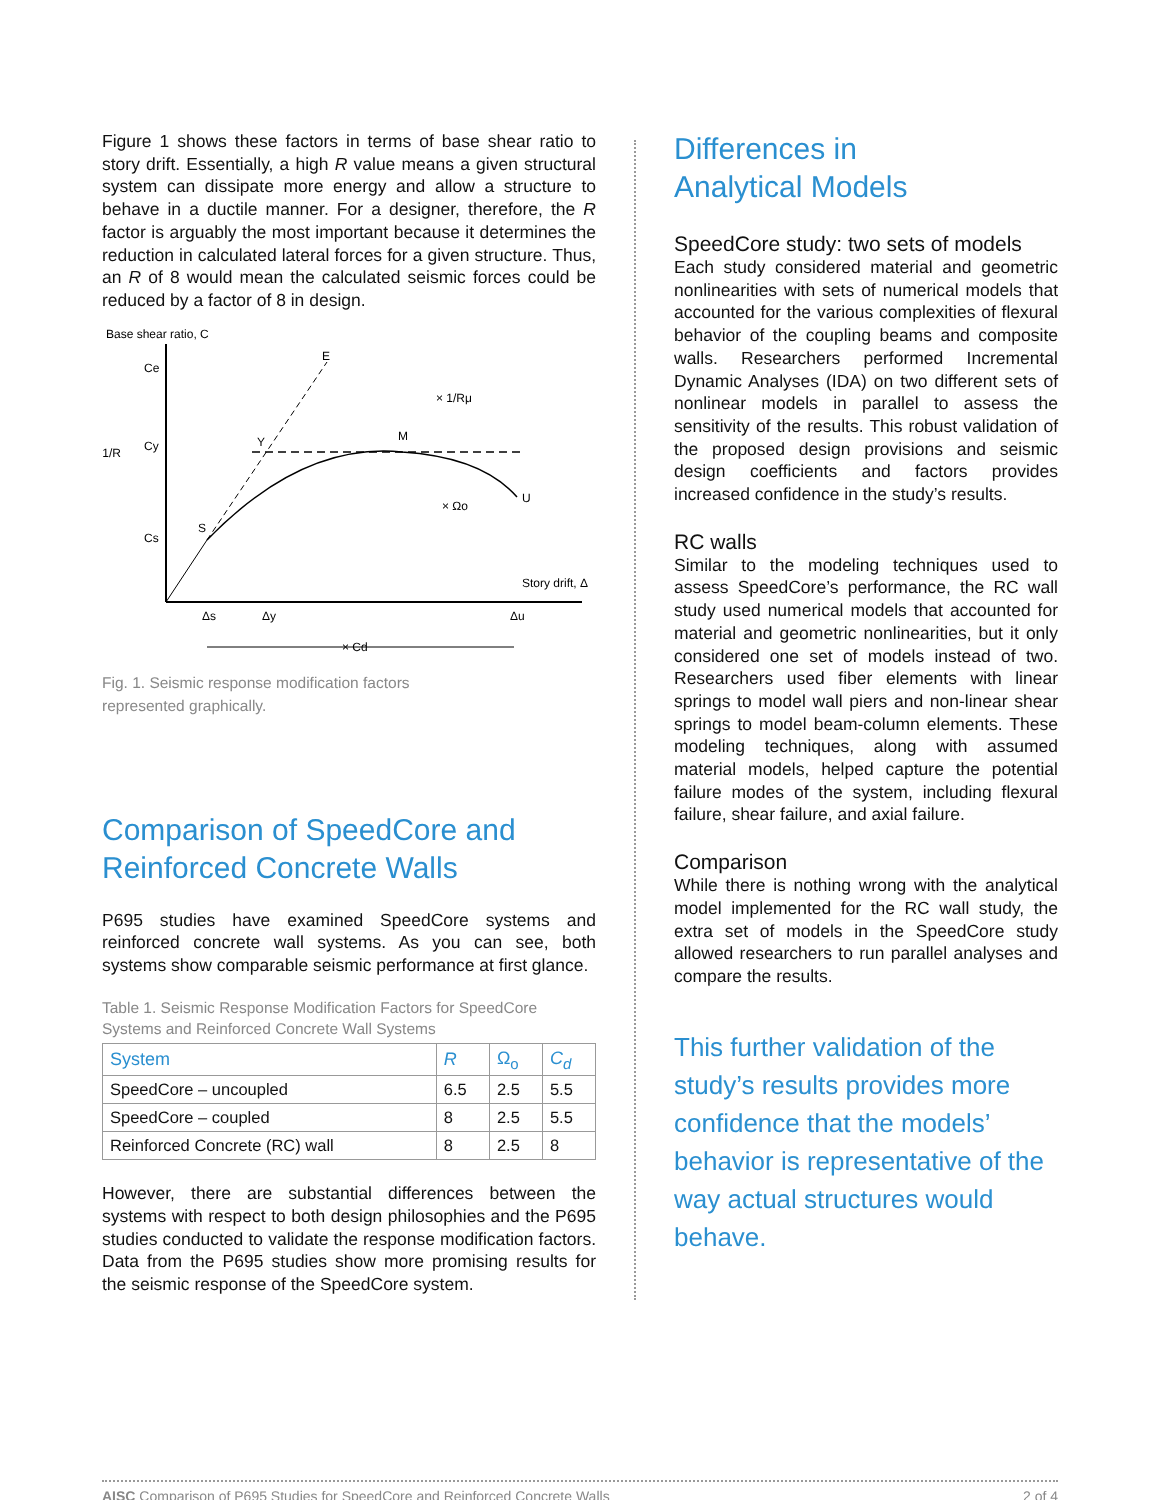Figure 1 shows these factors in terms of base shear ratio to story drift. Essentially, a high R value means a given structural system can dissipate more energy and allow a structure to behave in a ductile manner. For a designer, therefore, the R factor is arguably the most important because it determines the reduction in calculated lateral forces for a given structure. Thus, an R of 8 would mean the calculated seismic forces could be reduced by a factor of 8 in design.
Base shear ratio, C
Story drift, Δ
Ce
Cy
Cs
E
M
Y
S
U
× 1/Rμ
× Ωo
× 1/R
Δs
Δy
Δu
× Cd
Fig. 1. Seismic response modification factors
represented graphically.
Comparison of SpeedCore and Reinforced Concrete Walls
P695 studies have examined SpeedCore systems and reinforced concrete wall systems. As you can see, both systems show comparable seismic performance at first glance.
Table 1. Seismic Response Modification Factors for SpeedCore Systems and Reinforced Concrete Wall Systems
| System | R | Ω<sub>o</sub> | C<sub>d</sub> |
| --- | --- | --- | --- |
| SpeedCore – uncoupled | 6.5 | 2.5 | 5.5 |
| SpeedCore – coupled | 8 | 2.5 | 5.5 |
| Reinforced Concrete (RC) wall | 8 | 2.5 | 8 |
However, there are substantial differences between the systems with respect to both design philosophies and the P695 studies conducted to validate the response modification factors. Data from the P695 studies show more promising results for the seismic response of the SpeedCore system.
Differences in
Analytical Models
SpeedCore study: two sets of models
Each study considered material and geometric nonlinearities with sets of numerical models that accounted for the various complexities of flexural behavior of the coupling beams and composite walls. Researchers performed Incremental Dynamic Analyses (IDA) on two different sets of nonlinear models in parallel to assess the sensitivity of the results. This robust validation of the proposed design provisions and seismic design coefficients and factors provides increased confidence in the study’s results.
RC walls
Similar to the modeling techniques used to assess SpeedCore’s performance, the RC wall study used numerical models that accounted for material and geometric nonlinearities, but it only considered one set of models instead of two. Researchers used fiber elements with linear springs to model wall piers and non-linear shear springs to model beam-column elements. These modeling techniques, along with assumed material models, helped capture the potential failure modes of the system, including flexural failure, shear failure, and axial failure.
Comparison
While there is nothing wrong with the analytical model implemented for the RC wall study, the extra set of models in the SpeedCore study allowed researchers to run parallel analyses and compare the results.
This further validation of the study’s results provides more confidence that the models’ behavior is representative of the way actual structures would behave.
AISC Comparison of P695 Studies for SpeedCore and Reinforced Concrete Walls 2 of 4